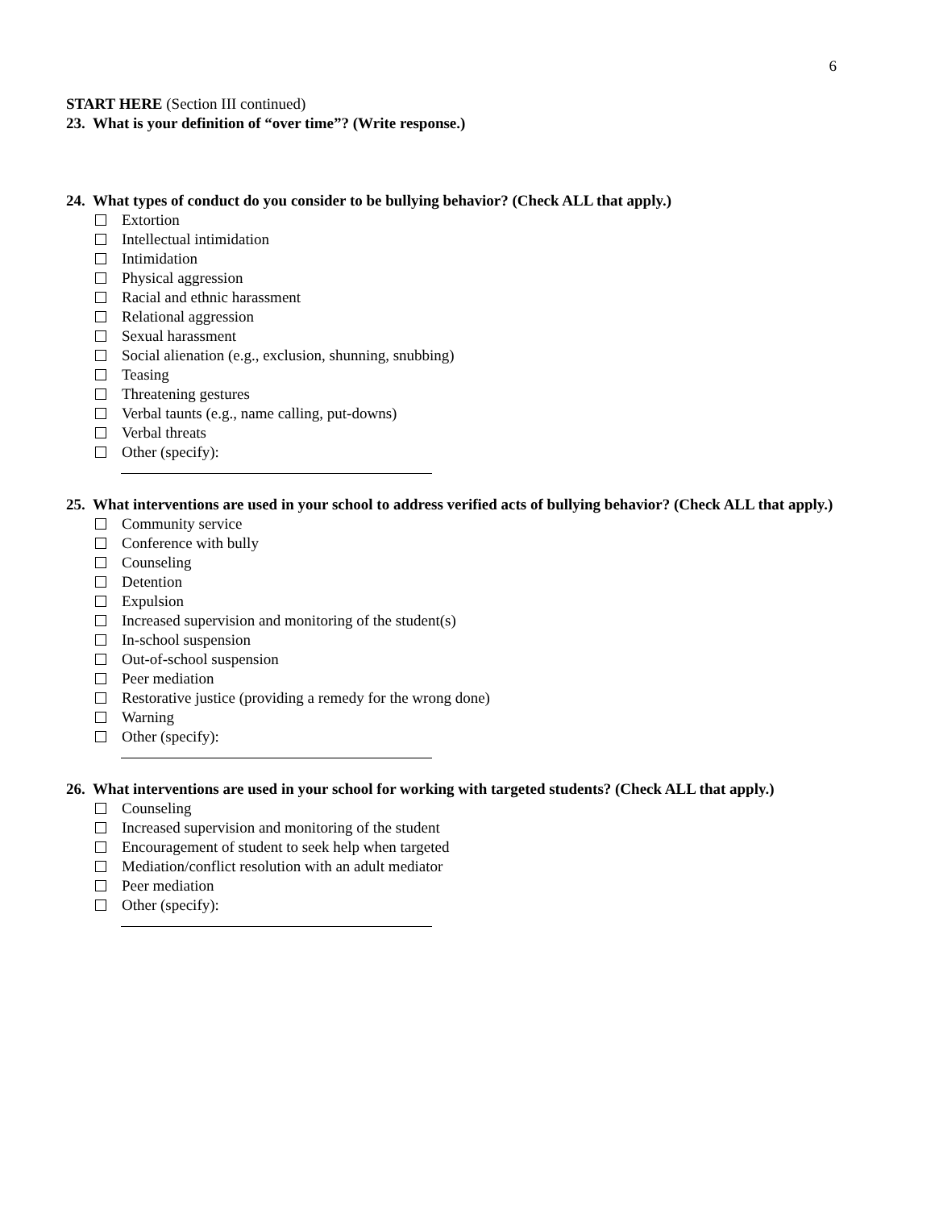6
START HERE (Section III continued)
23. What is your definition of “over time”? (Write response.)
24. What types of conduct do you consider to be bullying behavior? (Check ALL that apply.)
Extortion
Intellectual intimidation
Intimidation
Physical aggression
Racial and ethnic harassment
Relational aggression
Sexual harassment
Social alienation (e.g., exclusion, shunning, snubbing)
Teasing
Threatening gestures
Verbal taunts (e.g., name calling, put-downs)
Verbal threats
Other (specify):
25. What interventions are used in your school to address verified acts of bullying behavior? (Check ALL that apply.)
Community service
Conference with bully
Counseling
Detention
Expulsion
Increased supervision and monitoring of the student(s)
In-school suspension
Out-of-school suspension
Peer mediation
Restorative justice (providing a remedy for the wrong done)
Warning
Other (specify):
26. What interventions are used in your school for working with targeted students? (Check ALL that apply.)
Counseling
Increased supervision and monitoring of the student
Encouragement of student to seek help when targeted
Mediation/conflict resolution with an adult mediator
Peer mediation
Other (specify):